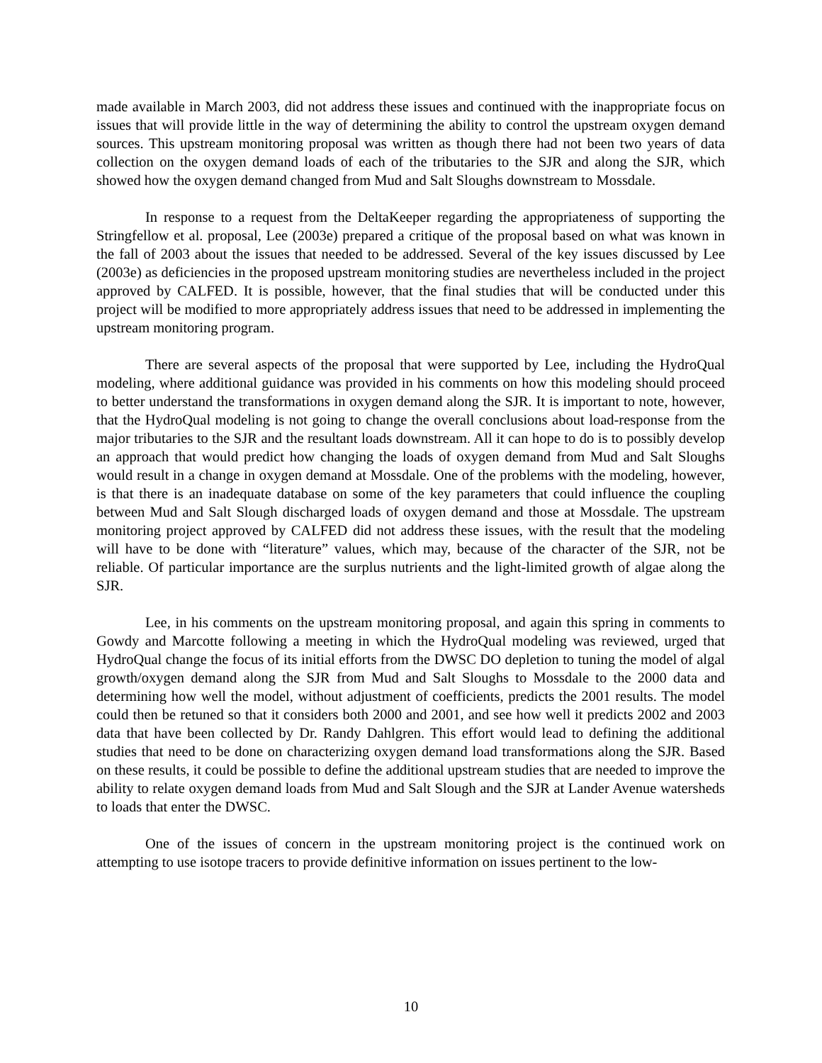made available in March 2003, did not address these issues and continued with the inappropriate focus on issues that will provide little in the way of determining the ability to control the upstream oxygen demand sources. This upstream monitoring proposal was written as though there had not been two years of data collection on the oxygen demand loads of each of the tributaries to the SJR and along the SJR, which showed how the oxygen demand changed from Mud and Salt Sloughs downstream to Mossdale.
In response to a request from the DeltaKeeper regarding the appropriateness of supporting the Stringfellow et al. proposal, Lee (2003e) prepared a critique of the proposal based on what was known in the fall of 2003 about the issues that needed to be addressed. Several of the key issues discussed by Lee (2003e) as deficiencies in the proposed upstream monitoring studies are nevertheless included in the project approved by CALFED. It is possible, however, that the final studies that will be conducted under this project will be modified to more appropriately address issues that need to be addressed in implementing the upstream monitoring program.
There are several aspects of the proposal that were supported by Lee, including the HydroQual modeling, where additional guidance was provided in his comments on how this modeling should proceed to better understand the transformations in oxygen demand along the SJR. It is important to note, however, that the HydroQual modeling is not going to change the overall conclusions about load-response from the major tributaries to the SJR and the resultant loads downstream. All it can hope to do is to possibly develop an approach that would predict how changing the loads of oxygen demand from Mud and Salt Sloughs would result in a change in oxygen demand at Mossdale. One of the problems with the modeling, however, is that there is an inadequate database on some of the key parameters that could influence the coupling between Mud and Salt Slough discharged loads of oxygen demand and those at Mossdale. The upstream monitoring project approved by CALFED did not address these issues, with the result that the modeling will have to be done with “literature” values, which may, because of the character of the SJR, not be reliable. Of particular importance are the surplus nutrients and the light-limited growth of algae along the SJR.
Lee, in his comments on the upstream monitoring proposal, and again this spring in comments to Gowdy and Marcotte following a meeting in which the HydroQual modeling was reviewed, urged that HydroQual change the focus of its initial efforts from the DWSC DO depletion to tuning the model of algal growth/oxygen demand along the SJR from Mud and Salt Sloughs to Mossdale to the 2000 data and determining how well the model, without adjustment of coefficients, predicts the 2001 results. The model could then be retuned so that it considers both 2000 and 2001, and see how well it predicts 2002 and 2003 data that have been collected by Dr. Randy Dahlgren. This effort would lead to defining the additional studies that need to be done on characterizing oxygen demand load transformations along the SJR. Based on these results, it could be possible to define the additional upstream studies that are needed to improve the ability to relate oxygen demand loads from Mud and Salt Slough and the SJR at Lander Avenue watersheds to loads that enter the DWSC.
One of the issues of concern in the upstream monitoring project is the continued work on attempting to use isotope tracers to provide definitive information on issues pertinent to the low-
10